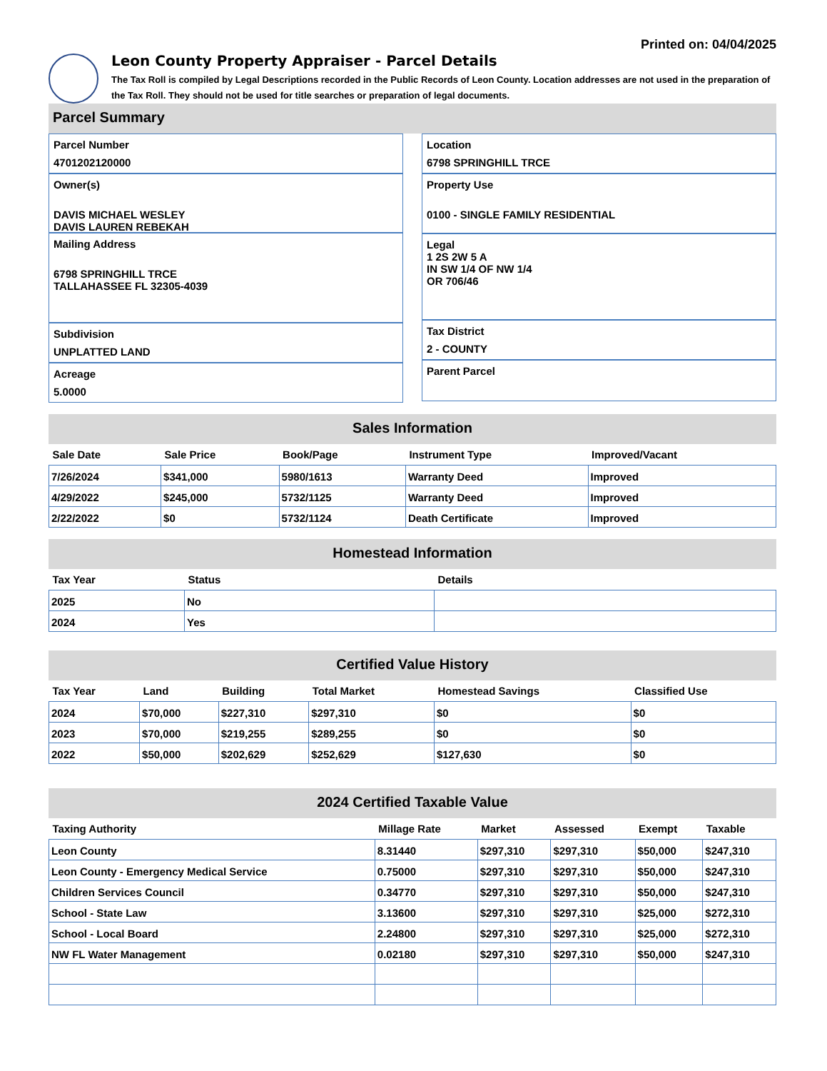Printed on: 04/04/2025
Leon County Property Appraiser - Parcel Details
The Tax Roll is compiled by Legal Descriptions recorded in the Public Records of Leon County. Location addresses are not used in the preparation of the Tax Roll. They should not be used for title searches or preparation of legal documents.
Parcel Summary
Parcel Number
4701202120000
Owner(s)
DAVIS MICHAEL WESLEY
DAVIS LAUREN REBEKAH
Mailing Address
6798 SPRINGHILL TRCE
TALLAHASSEE FL 32305-4039
Subdivision
UNPLATTED LAND
Acreage
5.0000
Location
6798 SPRINGHILL TRCE
Property Use
0100 - SINGLE FAMILY RESIDENTIAL
Legal
1 2S 2W 5 A
IN SW 1/4 OF NW 1/4
OR 706/46
Tax District
2 - COUNTY
Parent Parcel
Sales Information
| Sale Date | Sale Price | Book/Page | Instrument Type | Improved/Vacant |
| --- | --- | --- | --- | --- |
| 7/26/2024 | $341,000 | 5980/1613 | Warranty Deed | Improved |
| 4/29/2022 | $245,000 | 5732/1125 | Warranty Deed | Improved |
| 2/22/2022 | $0 | 5732/1124 | Death Certificate | Improved |
Homestead Information
| Tax Year | Status | Details |
| --- | --- | --- |
| 2025 | No | |
| 2024 | Yes | |
Certified Value History
| Tax Year | Land | Building | Total Market | Homestead Savings | Classified Use |
| --- | --- | --- | --- | --- | --- |
| 2024 | $70,000 | $227,310 | $297,310 | $0 | $0 |
| 2023 | $70,000 | $219,255 | $289,255 | $0 | $0 |
| 2022 | $50,000 | $202,629 | $252,629 | $127,630 | $0 |
2024 Certified Taxable Value
| Taxing Authority | Millage Rate | Market | Assessed | Exempt | Taxable |
| --- | --- | --- | --- | --- | --- |
| Leon County | 8.31440 | $297,310 | $297,310 | $50,000 | $247,310 |
| Leon County - Emergency Medical Service | 0.75000 | $297,310 | $297,310 | $50,000 | $247,310 |
| Children Services Council | 0.34770 | $297,310 | $297,310 | $50,000 | $247,310 |
| School - State Law | 3.13600 | $297,310 | $297,310 | $25,000 | $272,310 |
| School - Local Board | 2.24800 | $297,310 | $297,310 | $25,000 | $272,310 |
| NW FL Water Management | 0.02180 | $297,310 | $297,310 | $50,000 | $247,310 |